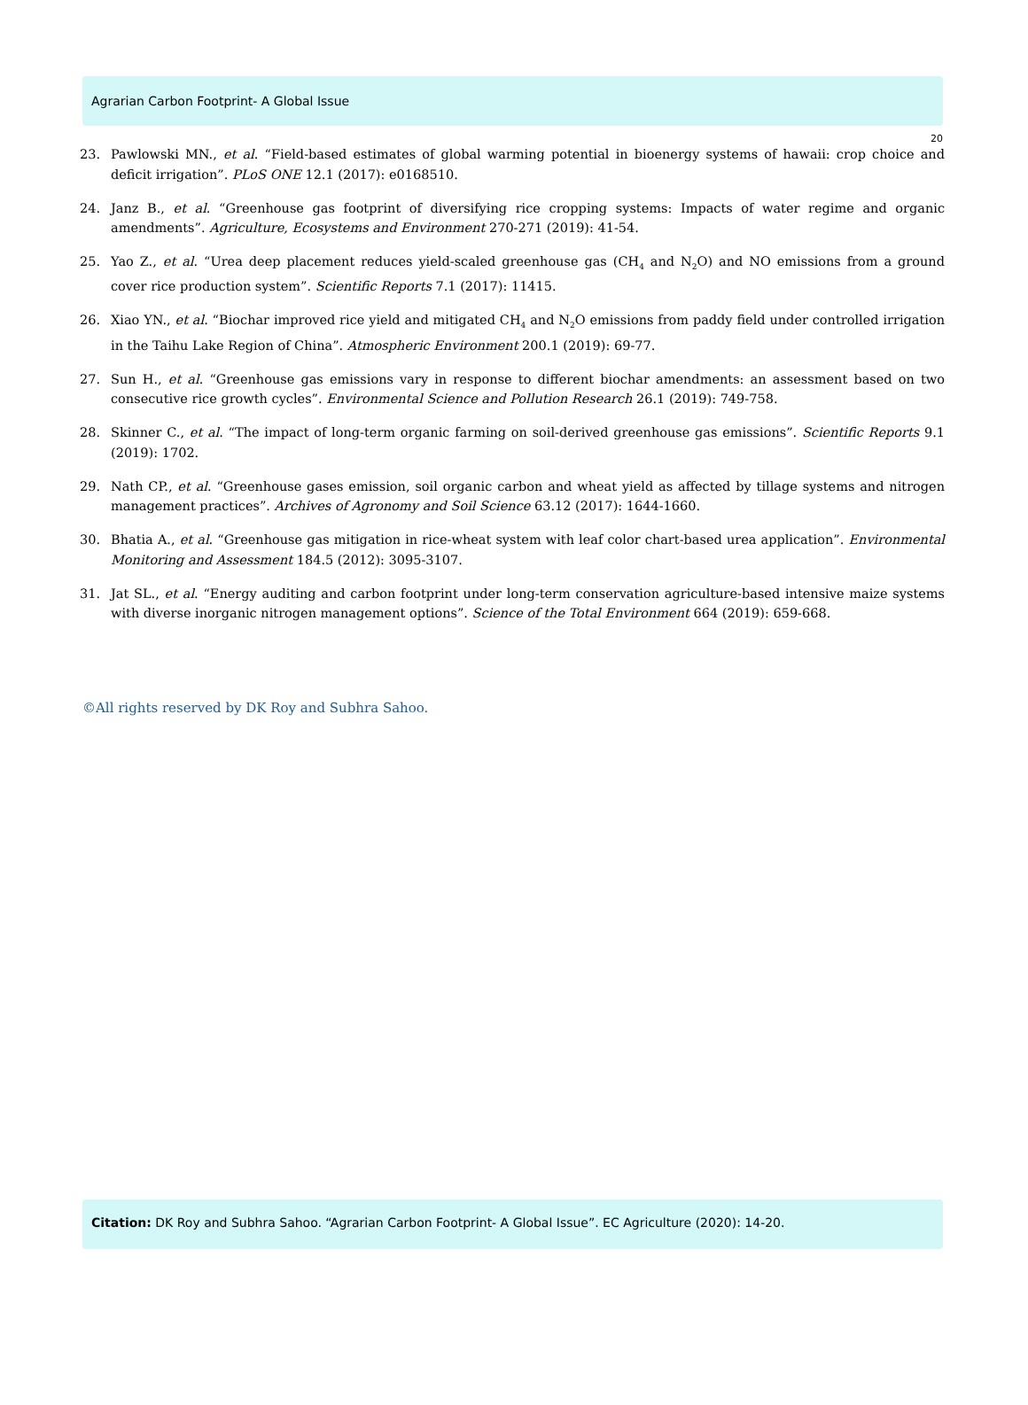Agrarian Carbon Footprint- A Global Issue
20
23. Pawlowski MN., et al. “Field-based estimates of global warming potential in bioenergy systems of hawaii: crop choice and deficit irrigation”. PLoS ONE 12.1 (2017): e0168510.
24. Janz B., et al. “Greenhouse gas footprint of diversifying rice cropping systems: Impacts of water regime and organic amendments”. Agriculture, Ecosystems and Environment 270-271 (2019): 41-54.
25. Yao Z., et al. “Urea deep placement reduces yield-scaled greenhouse gas (CH<sub>4</sub> and N<sub>2</sub>O) and NO emissions from a ground cover rice production system”. Scientific Reports 7.1 (2017): 11415.
26. Xiao YN., et al. “Biochar improved rice yield and mitigated CH<sub>4</sub> and N<sub>2</sub>O emissions from paddy field under controlled irrigation in the Taihu Lake Region of China”. Atmospheric Environment 200.1 (2019): 69-77.
27. Sun H., et al. “Greenhouse gas emissions vary in response to different biochar amendments: an assessment based on two consecutive rice growth cycles”. Environmental Science and Pollution Research 26.1 (2019): 749-758.
28. Skinner C., et al. “The impact of long-term organic farming on soil-derived greenhouse gas emissions”. Scientific Reports 9.1 (2019): 1702.
29. Nath CP., et al. “Greenhouse gases emission, soil organic carbon and wheat yield as affected by tillage systems and nitrogen management practices”. Archives of Agronomy and Soil Science 63.12 (2017): 1644-1660.
30. Bhatia A., et al. “Greenhouse gas mitigation in rice-wheat system with leaf color chart-based urea application”. Environmental Monitoring and Assessment 184.5 (2012): 3095-3107.
31. Jat SL., et al. “Energy auditing and carbon footprint under long-term conservation agriculture-based intensive maize systems with diverse inorganic nitrogen management options”. Science of the Total Environment 664 (2019): 659-668.
©All rights reserved by DK Roy and Subhra Sahoo.
Citation: DK Roy and Subhra Sahoo. “Agrarian Carbon Footprint- A Global Issue”. EC Agriculture (2020): 14-20.